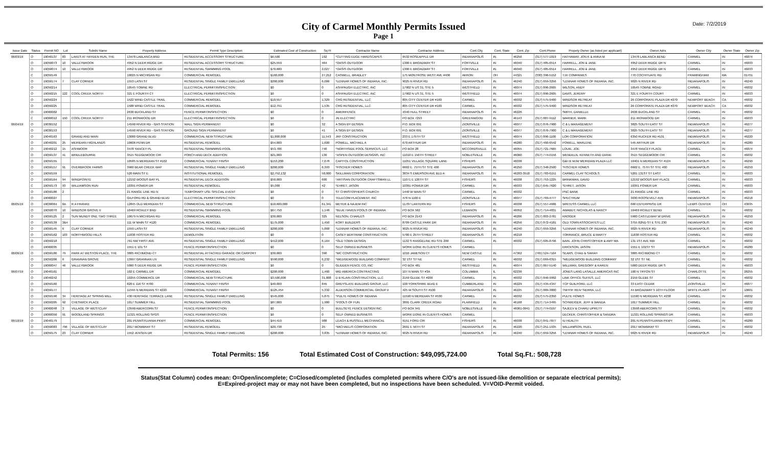City of Carmel Monthly Permits Issued
Page 1
Date: 7/2/2019
| Issue Date | Status | Permit NO | Lot | Subdiv Name | Property Address | Permit Type Description | Estimated Cost of Construction | Sq Ft | Contractor Name | Contractor Address | Cont.City | Cont. State | Cont. Zip | Cont.Phone | Propety Owner (as listed per applicant) | Owner Adrs | Owner City | Owner State | Owner Zip |
| --- | --- | --- | --- | --- | --- | --- | --- | --- | --- | --- | --- | --- | --- | --- | --- | --- | --- | --- | --- |
| 06/03/19 | O | 19040137 | 83 | LAKES AT HAYDEN RUN, THE | 13478 LABLANCA BND | RESIDENTIAL ACCESSORY STRUCTURE | $6,500 | 192 | *CUTTING EDGE HARDSCAPES | 9532 ROSEAPPLE DR | INDIANAPOLIS | IN | 46256 | (317) 577-1019 | HATHAWAY, JON K & ANNA M | 13478 LABLANCA BEND | CARMEL | IN | 46074 |
| | O | 19050073 | 10 | VALLEYBROOK | 4952 N DEER RIDGE DR | RESIDENTIAL ACCESSORY STRUCTURE | $25,559 | 464 | *OASIS OUTDOOR | 1300 E BROADWAY ST | FORTVILLE | IN | 46040 | (317) 485-6514 | HARRELL, JON & JANE | 4952 DEER RIDGE DR N | CARMEL | IN | 46033 |
| | O | 19050074 | 10 | VALLEYBROOK | 4952 N DEER RIDGE DR | RESIDENTIAL SWIMMING POOL | $70,680 | 2,027 | *OASIS OUTDOOR | 1300 E BROADWAY ST | FORTVILLE | IN | 46040 | (317) 485-6514 | HARRELL, JON & JANE | 4952 DEER RIDGE DR N | CARMEL | IN | 46033 |
| | C | 19050149 | | | 10025 N MICHIGAN RD | COMMERCIAL REMODEL | $160,000 | 27,212 | CASWELL, BRADLEY | 175 MONTROSE WEST AVE #400 | AKRON | OH | 44321 | (330) 396-5152 | TJX COMPANIES | 770 COCHITUATE RD | FRAMINGHAM | MA | 01701 |
| | O | 19050174 | 7 | CLAY CORNER | 1553 LASH ST | RESIDENTIAL SINGLE FAMILY DWELLING | $200,000 | 6,006 | *LENNAR HOMES OF INDIANA, INC. | 9025 N RIVER RD | INDIANAPOLIS | IN | 46240 | (317) 659-3256 | *LENNAR HOMES OF INDIANA, INC. | 9025 N RIVER RD | INDIANAPOLIS | IN | 46240 |
| | O | 19050214 | | | 10545 TOWNE RD | ELECTRICAL PERMIT/INSPECTION | $0 | 0 | ASHPAUGH ELECTRIC, INC | 17902 N US 31, STE 5 | WESTFIELD | IN | 46074 | (317) 896-2605 | WILSON, ANDY | 10545 TOWNE ROAD | CARMEL | IN | 46032 |
| | O | 19050215 | 122 | COOL CREEK NORTH | 321 E FOURTH CT | ELECTRICAL PERMIT/INSPECTION | $0 | 0 | ASHPAUGH ELECTRIC, INC | 17902 N US 31, STE 5 | WESTFIELD | IN | 46074 | (317) 896-2605 | DAVIS, JEREMY | 321 E FOURTH COURT | CARMEL | IN | 46033 |
| | O | 19050224 | | | 1522 WIND CASTLE TRAIL | COMMERCIAL REMODEL | $10,557 | 1,329 | CRG RESIDENTIAL, LLC | 805 CITY CENTER DR #160 | CARMEL | IN | 46032 | (317) 575-9400 | WINDSOR RETREAT | 26 CORPORATE PLAZA DR #270 | NEWPORT BEACH | CA | 46032 |
| | O | 19050225 | | | 1588 WIND CASTLE TRAIL | COMMERCIAL REMODEL | $12,791 | 1,535 | CRG RESIDENTIAL, LLC | 805 CITY CENTER DR #160 | CARMEL | IN | 46032 | (317) 575-9400 | WINDSOR RETREAT | 26 CORPORATE PLAZA DR #270 | NEWPORT BEACH | CA | 46032 |
| | O | 19060002 | | | 2636 BUCKLAND ST | FENCE PERMIT/INSPECTION | $0 | 0 | AMERIFENCE | 4340 HULL STREET | INDIANAPOLIS | IN | 46226 | | SMITH, DANIELLE | 2636 BUCKLAND ST | CARMEL | IN | 46032 |
| | C | 19060012 | 150 | COOL CREEK NORTH | 211 IRONWOOD DR | ELECTRICAL PERMIT/INSPECTION | $0 | 0 | JN ELECTRIC | PO BOX 7293 | GREENWOOD | IN | 46143 | (317) 887-9112 | WARNER, MARK | 211 IRONWOOD DR | CARMEL | IN | 46033 |
| 06/04/19 | O | 19030152 | | | 14590 RIVER RD - GAS STATION | WALL SIGN PERMANENT | $0 | 32 | A SIGN BY DESIGN | P.O. BOX 691 | ZIONSVILLE | IN | 46077 | (317) 876-7900 | C & L MANAGEMENT | 3825 SOUTH EAST ST | INDIANAPOLIS | IN | 46277 |
| | O | 19030153 | | | 14590 RIVER RD - GAS STATION | GROUND SIGN PERMANENT | $0 | 41 | A SIGN BY DESIGN | P.O. BOX 691 | ZIONSVILLE | IN | 46077 | (317) 876-7900 | C & L MANAGEMENT | 3825 SOUTH EAST ST | INDIANAPOLIS | IN | 46277 |
| | O | 19040163 | | GRAND AND MAIN | 13080 GRAND BLVD | COMMERCIAL NEW STRUCTURE | $1,800,000 | 11,543 | JRF CONSTRUCTION | 233 E 175TH ST | WESTFIELD | IN | 46074 | (317) 896-1100 | LOR CORPORATION | 6350 RUCKER RD #101 | INDIANAPOLIS | IN | 46220 |
| | O | 19040201 | 25 | MERIDIAN HIGHLANDS | 10606 PENN DR | RESIDENTIAL REMODEL | $54,000 | 1,600 | POWELL, MICHAEL A | 670 ARTHUR DR | INDIANAPOLIS | IN | 46280 | (317) 460-6542 | POWELL, MARLENE | 545 ARTHUR DR | INDIANAPOLIS | IN | 46280 |
| | O | 19040212 | 15 | ASHMOOR | 3478 YANCEY PL | RESIDENTIAL SWIMMING POOL | $53,786 | 740 | *NORTHSIDE POOL SERVICES, LLC | PO BOX 28 | MCCORDSVILLE | IN | 46055 | (317) 721-7665 | LOUIE, JOE | 3478 YANCEY PLACE | CARMEL | IN | 46074 |
| | O | 19050137 | 41 | BRIDLEBOURNE | 3515 SEDGEMOOR CIR | PORCH AND DECK ADDITION | $21,000 | 130 | *ASPEN OUTDOOR DESIGNS, INC | 11010 E 156TH STREET | NOBLESVILLE | IN | 46060 | (317) 774-0156 | WENDELN, KENNETH AND DIANE | 3515 SEDGEMOOR CIR | CARMEL | IN | 46032 |
| | O | 19050155 | | | 10585 N MERIDIAN ST #102 | COMMERCIAL TENANT FINISH | $153,200 | 7,678 | CAPITOL CONSTRUCTION | 11051 VILLAGE SQUARE LANE | FISHERS | IN | 46038 | | G&I IX MJW MERIDIAN PLAZA LLC | 10401 N MERIDIAN ST #124 | INDIANAPOLIS | IN | 46290 |
| | O | 19050157 | 91 | OVERBROOK FARMS | 3960 BEAR CREEK WAY | RESIDENTIAL SINGLE FAMILY DWELLING | $200,000 | 6,393 | *FISCHER HOMES | 6602 E. 75TH ST STE 400 | INDIANAPOLIS | IN | 46250 | (317) 348-2500 | *FISCHER HOMES | 6602 E. 75TH ST STE 400 | INDIANAPOLIS | IN | 46250 |
| | O | 19050159 | | | 520 MAIN ST E | INSTITUTIONAL REMODEL | $2,752,132 | 50,000 | SKILLMAN CORPORATION | 3834 S EMERSON AVE BLD A | INDIANAPOLIS | IN | 46203-3518 | (317) 783-6151 | CARMEL CLAY SCHOOLS | 5201 131ST ST EAST | CARMEL | IN | 46033 |
| | O | 19050164 | 94 | WINDPOINTE | 12192 WOODS BAY PL | RESIDENTIAL DECK ADDITION | $50,000 | 600 | *ARTISAN OUTDOOR CRAFTSMAN LL | 11071 E 126TH ST | FISHERS | IN | 46038 | (317) 753-1225 | BRINKMAN, DAVID | 12192 WOODS BAY PLACE | CARMEL | IN | 46033 |
| | C | 19050173 | 93 | WILLIAMSON RUN | 10391 POWER DR | RESIDENTIAL REMODEL | $5,000 | 42 | *EHRET, JASON | 10391 POWER DR | CARMEL | IN | 46033 | (317) 645-7620 | *EHRET, JASON | 10391 POWER DR | CARMEL | IN | 46033 |
| | O | 19050186 | 2 | | 21 RANGE LINE RD N | TEMPORARY USE SPECIAL EVENT | $0 | 0 | ST CHRISTOPHERS CHURCH | 1440 W MAIN ST | CARMEL | IN | 46032 | | PNC BANK | 21 RANGE LINE RD | CARMEL | IN | 46033 |
| | O | 19060027 | | | GILFORD RD & GRAND BLVD | ELECTRICAL PERMIT/INSPECTION | $0 | 0 | TELECOM PLACEMENT, INC | 478 N 1100 E | ZIONSVILLE | IN | 46077 | (317) 769-4777 | SPECTRUM | 3030 ROOSEVELT AVE | INDIANAPOLIS | IN | 46218 |
| 06/05/19 | O | 19030064 | 8A | R A FRANKE | 12845 OLD MERIDIAN ST | COMMERCIAL NEW STRUCTURE | $10,600,000 | 61,341 | MEYER & NAJEM INC | 11787 LANTERN RD | FISHERS | IN | 46038 | (317) 557-4686 | WINTESS CARMEL LLC | 600 ENTERPRISE DR | LEWIS CENTER | OH | 43035 |
| | O | 19050070 | 10 | WINDSOR GROVE II | 10469 ROXLEY BND | RESIDENTIAL SWIMMING POOL | $67,750 | 1,148 | *BLUE HAVEN POOLS OF INDIANA | PO BOX 562 | LEBANON | IN | 46052 | (317) 714-4831 | AWABDY, NICHOLAS & NANCY | 10469 ROXLEY BEND | CARMEL | IN | 46032 |
| | O | 19050125 | 2 | SUN MUNDY ONE TWO THREE | 10679 N MICHIGAN RD | COMMERCIAL REMODEL | $30,000 | 325 | NELSON, CHARLES | PO BOX 2143 | INDIANAPOLIS | IN | 46206 | (317) 803-2781 | KROGER | 5960 CASTLEWAY W DRIVE | INDIANAPOLIS | IN | 46250 |
| | O | 19050139 | 3&4 | | 111 W MAIN ST #120 | COMMERCIAL REMODEL | $175,000 | 1,450 | KORT BUILDERS | 8709 CASTLE PARK DR | INDIANAPOLIS | IN | 46256 | (317) 872-4181 | OLD TOWN ASSOCIATES LLC | 3755 82ND ST E STE 230 | INDIANAPOLIS | IN | 46240 |
| | O | 19050145 | 6 | CLAY CORNER | 1559 LASH ST | RESIDENTIAL SINGLE FAMILY DWELLING | $200,000 | 5,868 | *LENNAR HOMES OF INDIANA, INC. | 9025 N RIVER RD | INDIANAPOLIS | IN | 46240 | (317) 659-3256 | *LENNAR HOMES OF INDIANA, INC. | 9025 N RIVER RD | INDIANAPOLIS | IN | 46240 |
| | O | 19050162 | 103 | NORTHWOOD HILLS | 11838 HOSTER RD | DEMOLITION | $0 | 0 | CASEY BERTRAM CONSTRUCTION | 5780 E 25TH STREET | INDIANAPOLIS | IN | 46218 | | TORRANCE, BRUCE & MARTY | 11838 HOSTER RD | CARMEL | IN | 46032 |
| | O | 19050218 | | | 761 NW FIRST AVE | RESIDENTIAL SINGLE FAMILY DWELLING | $412,000 | 6,164 | *OLD TOWN DESIGN | 1132 S RANGELINE RD STE 200 | CARMEL | IN | 46032 | (317) 605-8796 | BAIN, JOHN CHRISTOPHER & AMY MA | 131 1ST AVE NW | CARMEL | IN | 46032 |
| | O | 19060035 | | | 1551 E 101 ST | FENCE PERMIT/INSPECTION | $0 | 0 | SELF OWNED BUSINESS | WORK DONE IN CLIENTS HOMES | CARMEL | | | | ERICKSON, JASON | 1551 E 101ST ST | INDIANAPOLIS | IN | 46280 |
| 06/06/19 | O | 19050180 | 79 | PARK AT WESTON PLACE, THE | 3805 RICHMOND CT | RESIDENTIAL ATTACHED GARAGE OR CARPORT | $30,000 | 390 | *MC CONSTRUCTION | 1010 JAMESON CT | NEW CASTLE | IN | 47362 | (765) 524-7104 | SEARS, CHAD & SARAH | 3805 RICHMOND CT | CARMEL | IN | 46032 |
| | O | 19050206 | 6 | GRANNAN GROVE | 13997 GRANNAN LN | RESIDENTIAL SINGLE FAMILY DWELLING | $590,000 | 6,232 | *WEDGEWOOD BUILDING COMPANY | 32 1ST ST NE | CARMEL | IN | 46032 | (317) 669-6315 | *WEDGEWOOD BUILDING COMPANY | 32 1ST ST NE | CARMEL | IN | 46032 |
| | O | 19060047 | 46 | VALLEYBROOK | 5060 S DEER RIDGE DR | FENCE PERMIT/INSPECTION | $0 | 0 | GLIDDEN FENCE CO, INC | PO BOX 481 | WESTFIELD | IN | 46074 | (317) 867-5140 | WILLMAN, GREGORY & KAREN | 5060 DEER RIDGE DR S | CARMEL | IN | 46033 |
| 06/07/19 | O | 19040161 | | | 102 E CARMEL DR | COMMERCIAL REMODEL | $200,000 | 1,460 | MID AMERICA CONTRACTING | 107 N MAIN ST #3A | COLUMBIA | IL | 62236 | | JONES LANG LASALLE AMERICAS INC | 100 N TRYON ST | CHARLOTTE | IN | 28255 |
| | O | 19040242 | | | 10255 COMMERCE DR | COMMERCIAL NEW STRUCTURE | $3,500,000 | 31,808 | D B KLAIN CONSTRUCTION, LLC | 2159 GLEBE ST #200 | CARMEL | IN | 46032 | (317) 846-9992 | LINK OFFICE SUITES, LLC | 2159 GLEBE ST | CARMEL | IN | 46032 |
| | O | 19050160 | | | 820 E 116 ST #700 | COMMERCIAL TENANT FINISH | $40,000 | 845 | GREYSLATE BUILDING GROUP, LLC | 100 YORKSHIRE BLVD E | CUMBERLAND | IN | 46229 | (317) 434-4347 | TCP GUILFORD, LLC | 33 EAST CEDAR | ZIONSVILLE | IN | 46077 |
| | O | 19050177 | | | 11555 N MERIDIAN ST #220 | COMMERCIAL TENANT FINISH | $125,454 | 5,332 | ALDERSON COMMERCIAL GROUP II | 425 W SOUTH ST #100 | INDIANAPOLIS | IN | 46225 | (317) 889-3800 | TNHYIF REIV SIERRA, LLC | 44 BROADWAY 5 10TH FLOOR | WHITE PLAINS | NY | 10601 |
| | O | 19050190 | 34 | HERITAGE AT SPRING MILL | 430 HERITAGE TERRACE LANE | RESIDENTIAL SINGLE FAMILY DWELLING | $545,000 | 5,875 | *PULTE HOMES OF INDIANA | 11590 N MERIDIAN ST #530 | CARMEL | IN | 46032 | (317) 575-2350 | PULTE HOMES | 11590 N MERIDIAN ST, #238 | CARMEL | IN | 46032 |
| | O | 19050205 | 92 | CHESWICK PLACE | 1017 SUMMER HILL | RESIDENTIAL SWIMMING POOL | $87,000 | 1,980 | *POOLS OF FUN | 3891 CLARK CREEK ROAD | PLAINFIELD | IN | 46168 | (317) 714-3495 | SCHWEIGER, JEFF & WANDA | 1017 SUMMER HILL | CARMEL | IN | 46032 |
| | O | 19060048 | 3 | VILLAGE OF WESTCLAY | 13590 ABERCORN ST | FENCE PERMIT/INSPECTION | $0 | 0 | BULLSEYE FENCE DESIGN INC. | PO BOX 941 | NOBLESVILLE | IN | 46061-0941 | (317) 774-0197 | SAJEEV & CHARU UPRETY | 13590 ABERCORN ST | CARMEL | IN | 46032 |
| | O | 19060050 | 91 | WOODLAND SPRINGS | 11321 ROLLING SPGS | FENCE PERMIT/INSPECTION | $0 | 0 | SELF OWNED BUSINESS | WORK DONE IN CLIENTS HOMES | CARMEL | | | | DECKER, CHRISTOPHER & SANDRA | 11321 ROLLING SPRINGS DR | CARMEL | IN | 46033 |
| 06/10/19 | O | 19040179 | | | 201 PENNSYLVANIA PKWY | COMMERCIAL REMODEL | $44,410 | 988 | LEACH & RUSSELL MECHANICAL | 9151 FORD CIR | FISHERS | IN | 46038 | (317) 841-7877 | IU HEALTH | 201 N PENNSYLVANIA PKWY | CARMEL | IN | 46280 |
| | O | 19050083 | 796 | VILLAGE OF WESTCLAY | 2017 MOWBRAY ST | RESIDENTIAL REMODEL | $20,738 | 25 | *MICHAELIS CORPORATION | 2601 E 56TH ST | INDIANAPOLIS | IN | 46220 | (317) 251-1935 | WILLIAMSON, RUEL | 2017 MOWBRAY ST | CARMEL | IN | 46032 |
| | O | 19050175 | 23 | CLAY CORNER | 1552 JENSEN DR | RESIDENTIAL SINGLE FAMILY DWELLING | $200,000 | 3,835 | *LENNAR HOMES OF INDIANA, INC. | 9025 N RIVER RD | INDIANAPOLIS | IN | 46240 | (317) 659-3256 | *LENNAR HOMES OF INDIANA, INC. | 9025 N RIVER RD | INDIANAPOLIS | IN | 46240 |
Total Permits: 156 Total Estimated Cost of Construction: $49,095,724.00 Total Sq.Ft.: 508,728
Status(Stat Column) codes mean: O=Open/incomplete; C=Closed/completed (includes completed permits where C/O's are not issued-like demolition or separate electrical permits);
E=Expired-project may or may not have been completed, but no inspections have been scheduled. V=VOID-Permit voided.